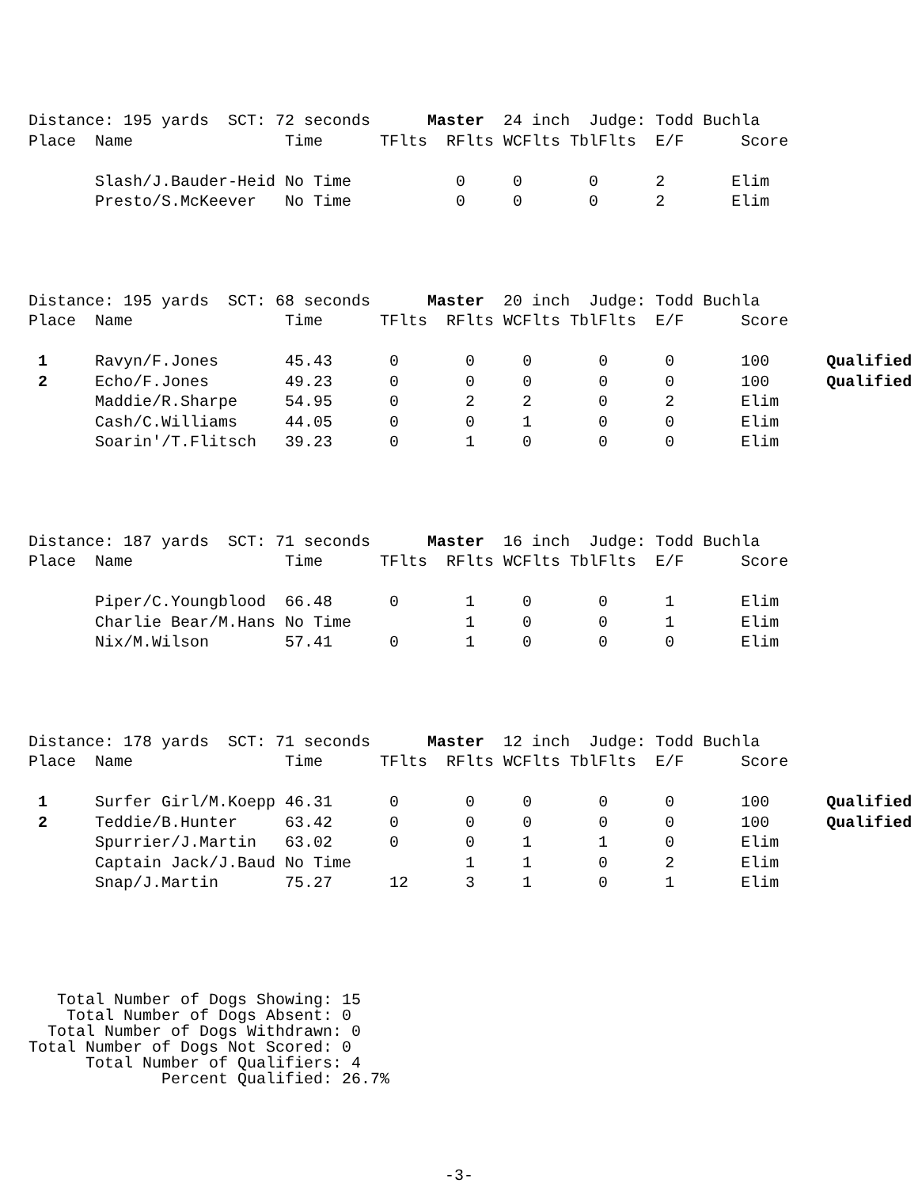Distance: 195 yards  SCT: 72 seconds      Master  24 inch  Judge: Todd Buchla
Place  Name                Time      TFlts  RFlts WCFlts TblFlts  E/F      Score

       Slash/J.Bauder-Heid No Time           0     0       0      2       Elim
       Presto/S.McKeever   No Time           0     0       0      2       Elim
Distance: 195 yards  SCT: 68 seconds      Master  20 inch  Judge: Todd Buchla
Place  Name                Time      TFlts  RFlts WCFlts TblFlts  E/F      Score

 1     Ravyn/F.Jones       45.43      0       0     0       0      0       100      Qualified
 2     Echo/F.Jones        49.23      0       0     0       0      0       100      Qualified
       Maddie/R.Sharpe     54.95      0       2     2       0      2       Elim
       Cash/C.Williams     44.05      0       0     1       0      0       Elim
       Soarin'/T.Flitsch   39.23      0       1     0       0      0       Elim
Distance: 187 yards  SCT: 71 seconds      Master  16 inch  Judge: Todd Buchla
Place  Name                Time      TFlts  RFlts WCFlts TblFlts  E/F      Score

       Piper/C.Youngblood  66.48      0       1     0       0      1       Elim
       Charlie Bear/M.Hans No Time            1     0       0      1       Elim
       Nix/M.Wilson        57.41      0       1     0       0      0       Elim
Distance: 178 yards  SCT: 71 seconds      Master  12 inch  Judge: Todd Buchla
Place  Name                Time      TFlts  RFlts WCFlts TblFlts  E/F      Score

 1     Surfer Girl/M.Koepp 46.31      0       0     0       0      0       100      Qualified
 2     Teddie/B.Hunter     63.42      0       0     0       0      0       100      Qualified
       Spurrier/J.Martin   63.02      0       0     1       1      0       Elim
       Captain Jack/J.Baud No Time            1     1       0      2       Elim
       Snap/J.Martin       75.27      12      3     1       0      1       Elim
   Total Number of Dogs Showing: 15
    Total Number of Dogs Absent: 0
  Total Number of Dogs Withdrawn: 0
Total Number of Dogs Not Scored: 0
      Total Number of Qualifiers: 4
              Percent Qualified: 26.7%
-3-